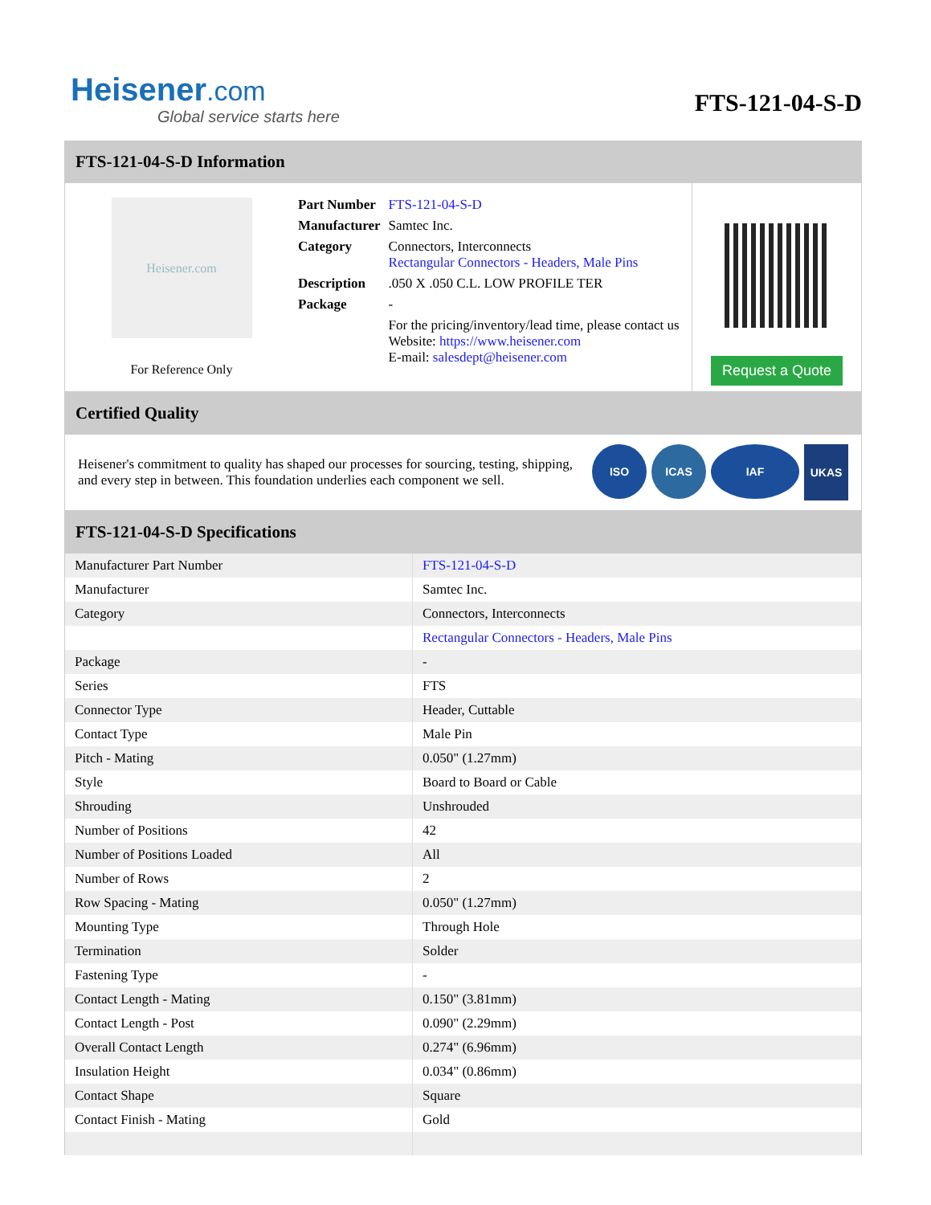Heisener.com
Global service starts here
FTS-121-04-S-D
FTS-121-04-S-D Information
Heisener.com
For Reference Only
| Part Number | FTS-121-04-S-D |
| Manufacturer | Samtec Inc. |
| Category | Connectors, Interconnects Rectangular Connectors - Headers, Male Pins |
| Description | .050 X .050 C.L. LOW PROFILE TER |
| Package | - |
| | For the pricing/inventory/lead time, please contact us Website: https://www.heisener.com E-mail: salesdept@heisener.com |
Request a Quote
Certified Quality
Heisener's commitment to quality has shaped our processes for sourcing, testing, shipping, and every step in between. This foundation underlies each component we sell.
ISO ICAS IAF UKAS
FTS-121-04-S-D Specifications
| Manufacturer Part Number | FTS-121-04-S-D |
| Manufacturer | Samtec Inc. |
| Category | Connectors, Interconnects |
| | Rectangular Connectors - Headers, Male Pins |
| Package | - |
| Series | FTS |
| Connector Type | Header, Cuttable |
| Contact Type | Male Pin |
| Pitch - Mating | 0.050" (1.27mm) |
| Style | Board to Board or Cable |
| Shrouding | Unshrouded |
| Number of Positions | 42 |
| Number of Positions Loaded | All |
| Number of Rows | 2 |
| Row Spacing - Mating | 0.050" (1.27mm) |
| Mounting Type | Through Hole |
| Termination | Solder |
| Fastening Type | - |
| Contact Length - Mating | 0.150" (3.81mm) |
| Contact Length - Post | 0.090" (2.29mm) |
| Overall Contact Length | 0.274" (6.96mm) |
| Insulation Height | 0.034" (0.86mm) |
| Contact Shape | Square |
| Contact Finish - Mating | Gold |